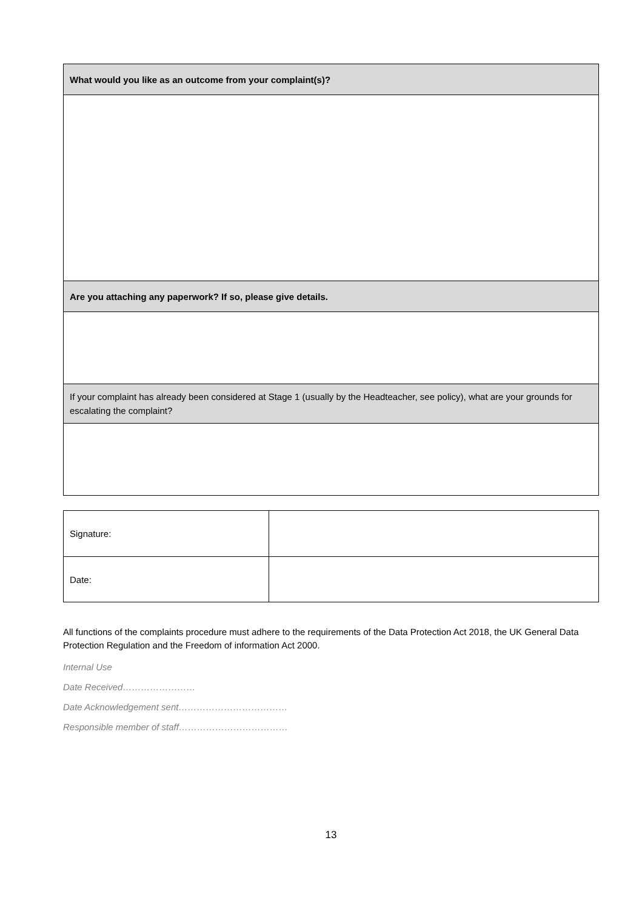| What would you like as an outcome from your complaint(s)? |
| Are you attaching any paperwork? If so, please give details. |
| If your complaint has already been considered at Stage 1 (usually by the Headteacher, see policy), what are your grounds for escalating the complaint? |
| Signature: | |
| Date: | |
All functions of the complaints procedure must adhere to the requirements of the Data Protection Act 2018, the UK General Data Protection Regulation and the Freedom of information Act 2000.
Internal Use
Date Received……………………
Date Acknowledgement sent………………………………
Responsible member of staff………………………………
13